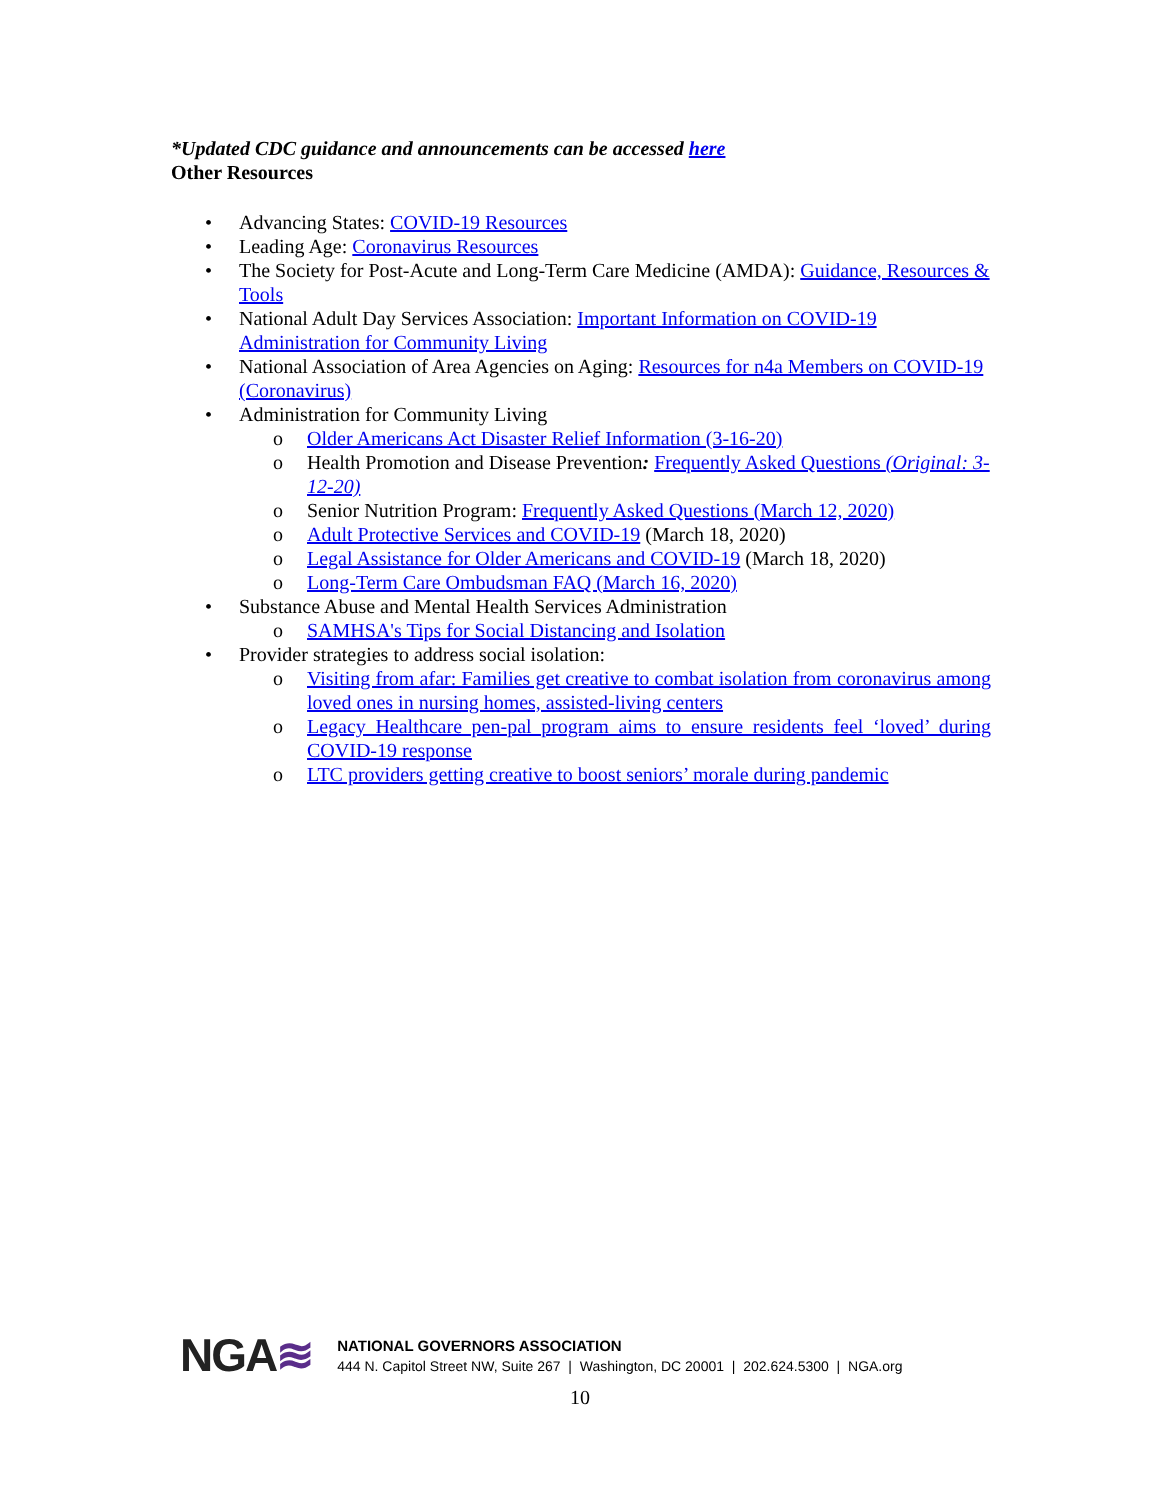*Updated CDC guidance and announcements can be accessed here
Other Resources
• Advancing States: COVID-19 Resources
• Leading Age: Coronavirus Resources
• The Society for Post-Acute and Long-Term Care Medicine (AMDA): Guidance, Resources & Tools
• National Adult Day Services Association: Important Information on COVID-19 Administration for Community Living
• National Association of Area Agencies on Aging: Resources for n4a Members on COVID-19 (Coronavirus)
• Administration for Community Living
o Older Americans Act Disaster Relief Information (3-16-20)
o Health Promotion and Disease Prevention: Frequently Asked Questions (Original: 3-12-20)
o Senior Nutrition Program: Frequently Asked Questions (March 12, 2020)
o Adult Protective Services and COVID-19 (March 18, 2020)
o Legal Assistance for Older Americans and COVID-19 (March 18, 2020)
o Long-Term Care Ombudsman FAQ (March 16, 2020)
• Substance Abuse and Mental Health Services Administration
o SAMHSA's Tips for Social Distancing and Isolation
• Provider strategies to address social isolation:
o Visiting from afar: Families get creative to combat isolation from coronavirus among loved ones in nursing homes, assisted-living centers
o Legacy Healthcare pen-pal program aims to ensure residents feel ‘loved’ during COVID-19 response
o LTC providers getting creative to boost seniors’ morale during pandemic
NGA≋
NATIONAL GOVERNORS ASSOCIATION
444 N. Capitol Street NW, Suite 267 | Washington, DC 20001 | 202.624.5300 | NGA.org
10